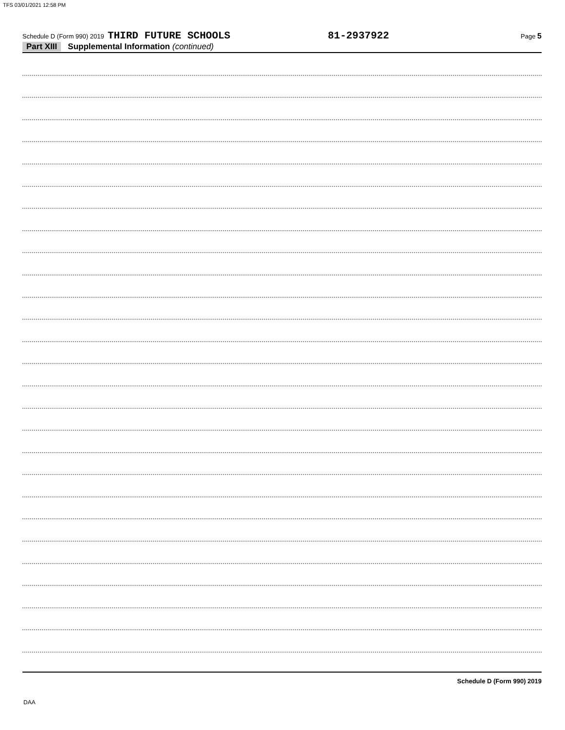TFS 03/01/2021 12:58 PM
Schedule D (Form 990) 2019 THIRD FUTURE SCHOOLS 81-2937922 Page 5
Part XIII Supplemental Information (continued)
Schedule D (Form 990) 2019
DAA